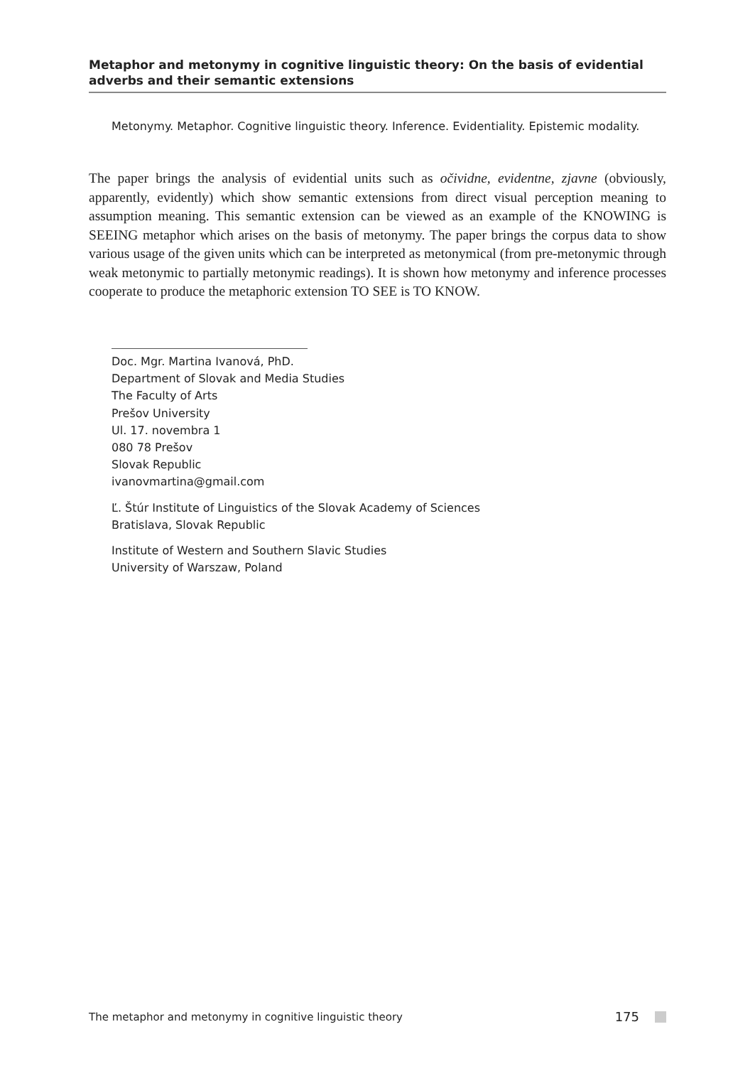Metaphor and metonymy in cognitive linguistic theory: On the basis of evidential adverbs and their semantic extensions
Metonymy. Metaphor. Cognitive linguistic theory. Inference. Evidentiality. Epistemic modality.
The paper brings the analysis of evidential units such as očividne, evidentne, zjavne (obviously, apparently, evidently) which show semantic extensions from direct visual perception meaning to assumption meaning. This semantic extension can be viewed as an example of the KNOWING is SEEING metaphor which arises on the basis of metonymy. The paper brings the corpus data to show various usage of the given units which can be interpreted as metonymical (from pre-metonymic through weak metonymic to partially metonymic readings). It is shown how metonymy and inference processes cooperate to produce the metaphoric extension TO SEE is TO KNOW.
Doc. Mgr. Martina Ivanová, PhD.
Department of Slovak and Media Studies
The Faculty of Arts
Prešov University
Ul. 17. novembra 1
080 78 Prešov
Slovak Republic
ivanovmartina@gmail.com
Ľ. Štúr Institute of Linguistics of the Slovak Academy of Sciences
Bratislava, Slovak Republic
Institute of Western and Southern Slavic Studies
University of Warszaw, Poland
The metaphor and metonymy in cognitive linguistic theory 175